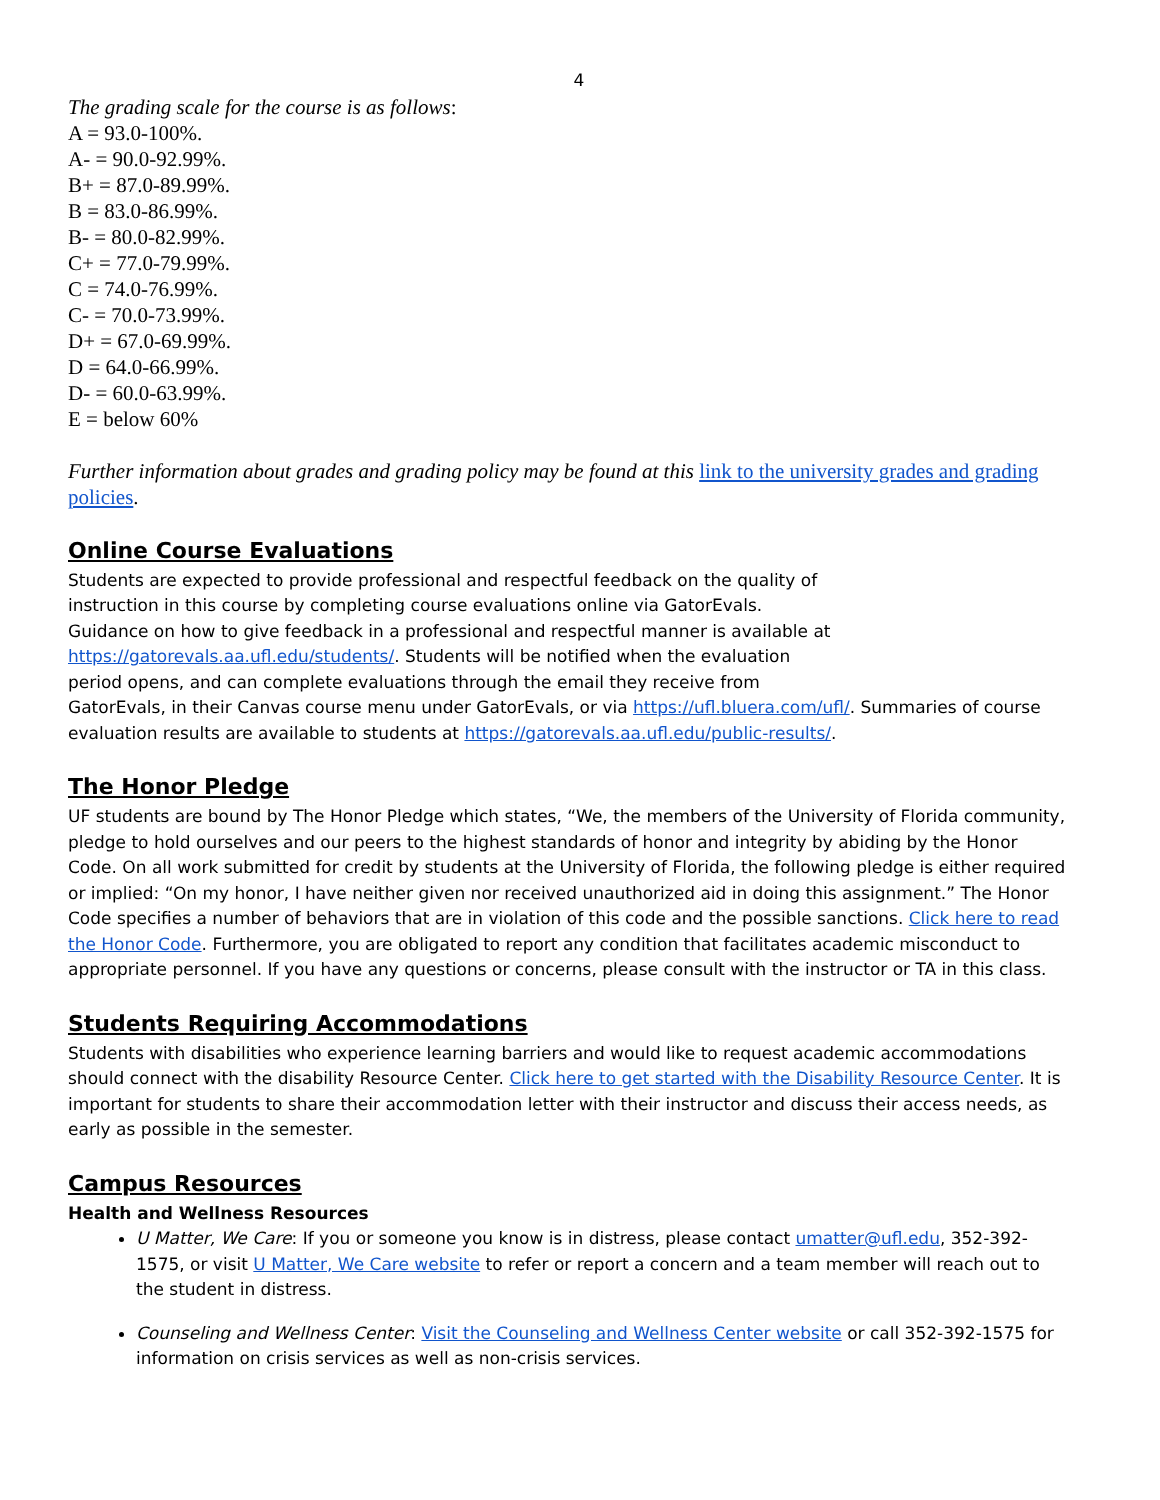4
The grading scale for the course is as follows:
A = 93.0-100%.
A- = 90.0-92.99%.
B+ = 87.0-89.99%.
B = 83.0-86.99%.
B- = 80.0-82.99%.
C+ = 77.0-79.99%.
C = 74.0-76.99%.
C- = 70.0-73.99%.
D+ = 67.0-69.99%.
D = 64.0-66.99%.
D- = 60.0-63.99%.
E = below 60%
Further information about grades and grading policy may be found at this link to the university grades and grading policies.
Online Course Evaluations
Students are expected to provide professional and respectful feedback on the quality of
instruction in this course by completing course evaluations online via GatorEvals.
Guidance on how to give feedback in a professional and respectful manner is available at
https://gatorevals.aa.ufl.edu/students/. Students will be notified when the evaluation
period opens, and can complete evaluations through the email they receive from
GatorEvals, in their Canvas course menu under GatorEvals, or via https://ufl.bluera.com/ufl/. Summaries of course evaluation results are available to students at https://gatorevals.aa.ufl.edu/public-results/.
The Honor Pledge
UF students are bound by The Honor Pledge which states, “We, the members of the University of Florida community, pledge to hold ourselves and our peers to the highest standards of honor and integrity by abiding by the Honor Code. On all work submitted for credit by students at the University of Florida, the following pledge is either required or implied: “On my honor, I have neither given nor received unauthorized aid in doing this assignment.” The Honor Code specifies a number of behaviors that are in violation of this code and the possible sanctions. Click here to read the Honor Code. Furthermore, you are obligated to report any condition that facilitates academic misconduct to appropriate personnel. If you have any questions or concerns, please consult with the instructor or TA in this class.
Students Requiring Accommodations
Students with disabilities who experience learning barriers and would like to request academic accommodations should connect with the disability Resource Center. Click here to get started with the Disability Resource Center. It is important for students to share their accommodation letter with their instructor and discuss their access needs, as early as possible in the semester.
Campus Resources
Health and Wellness Resources
U Matter, We Care: If you or someone you know is in distress, please contact umatter@ufl.edu, 352-392-1575, or visit U Matter, We Care website to refer or report a concern and a team member will reach out to the student in distress.
Counseling and Wellness Center: Visit the Counseling and Wellness Center website or call 352-392-1575 for information on crisis services as well as non-crisis services.